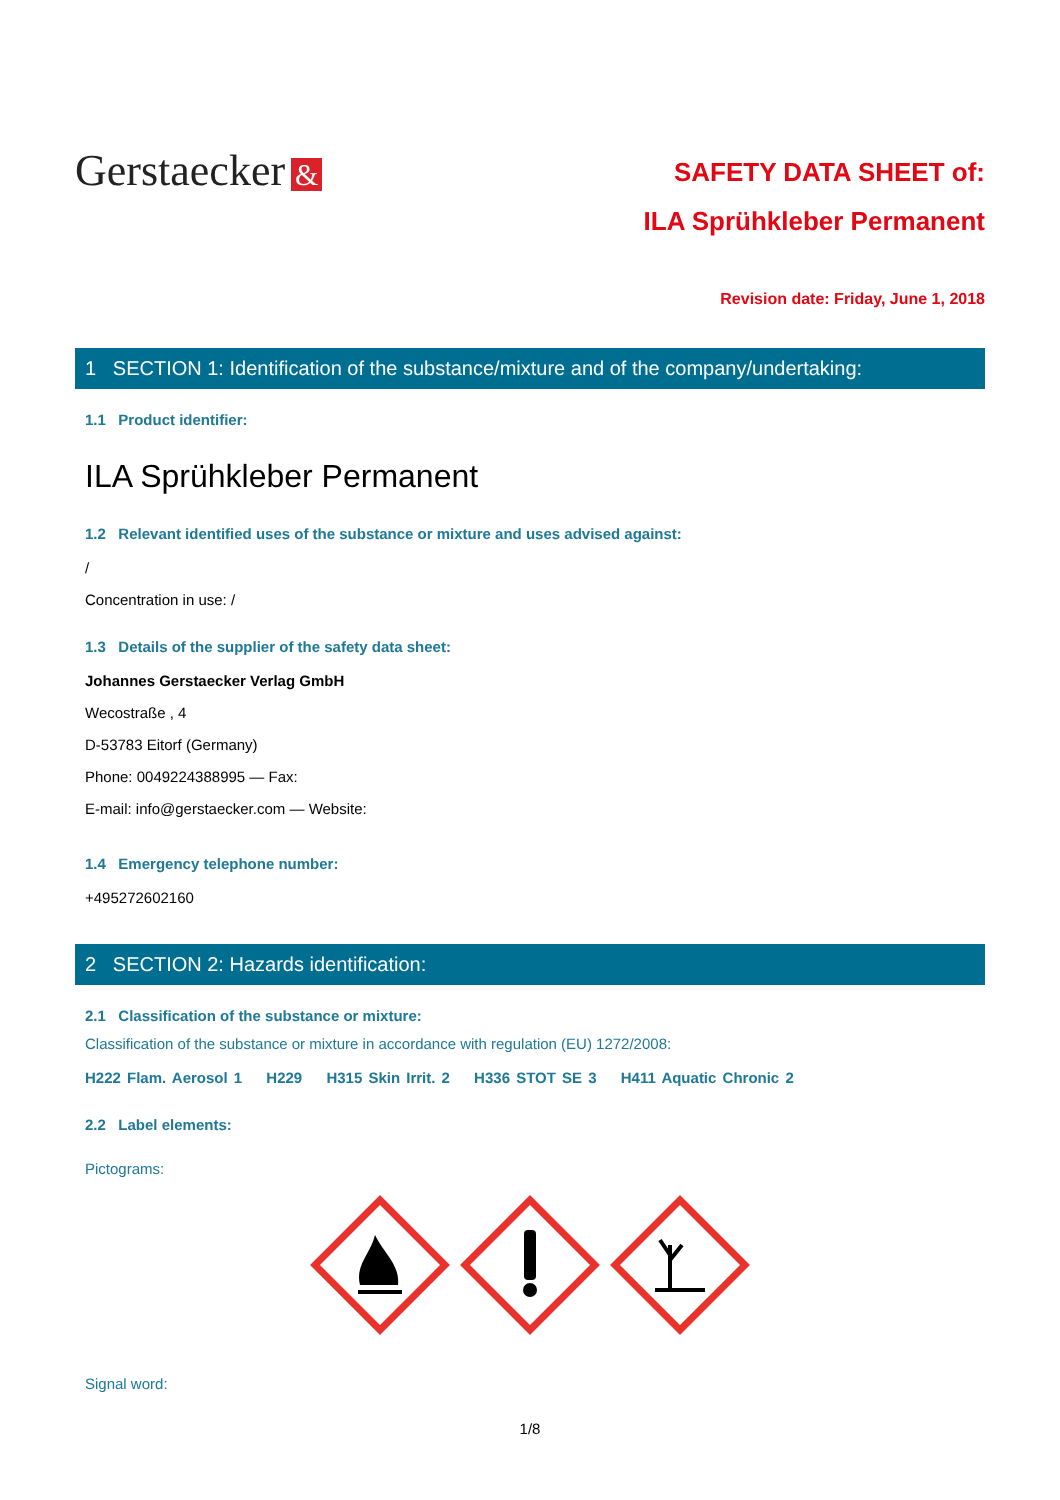Gerstaecker &
SAFETY DATA SHEET of:
ILA Sprühkleber Permanent
Revision date: Friday, June 1, 2018
1 SECTION 1: Identification of the substance/mixture and of the company/undertaking:
1.1 Product identifier:
ILA Sprühkleber Permanent
1.2 Relevant identified uses of the substance or mixture and uses advised against:
/
Concentration in use: /
1.3 Details of the supplier of the safety data sheet:
Johannes Gerstaecker Verlag GmbH
Wecostraße , 4
D-53783 Eitorf (Germany)
Phone: 0049224388995 — Fax:
E-mail: info@gerstaecker.com — Website:
1.4 Emergency telephone number:
+495272602160
2 SECTION 2: Hazards identification:
2.1 Classification of the substance or mixture:
Classification of the substance or mixture in accordance with regulation (EU) 1272/2008:
H222 Flam. Aerosol 1 H229 H315 Skin Irrit. 2 H336 STOT SE 3 H411 Aquatic Chronic 2
2.2 Label elements:
Pictograms:
Signal word:
1/8